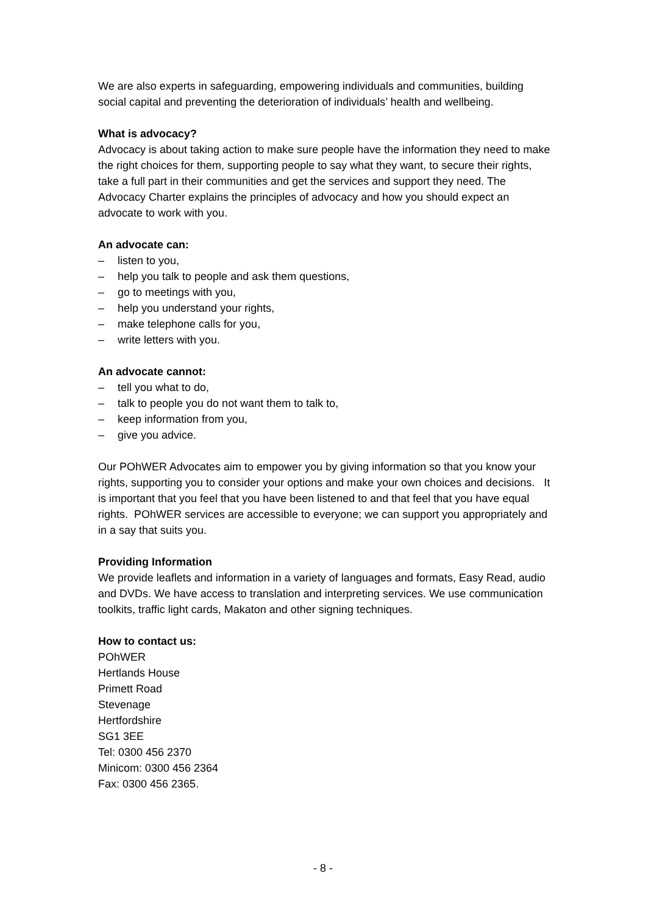We are also experts in safeguarding, empowering individuals and communities, building social capital and preventing the deterioration of individuals’ health and wellbeing.
What is advocacy?
Advocacy is about taking action to make sure people have the information they need to make the right choices for them, supporting people to say what they want, to secure their rights, take a full part in their communities and get the services and support they need. The Advocacy Charter explains the principles of advocacy and how you should expect an advocate to work with you.
An advocate can:
– listen to you,
– help you talk to people and ask them questions,
– go to meetings with you,
– help you understand your rights,
– make telephone calls for you,
– write letters with you.
An advocate cannot:
– tell you what to do,
– talk to people you do not want them to talk to,
– keep information from you,
– give you advice.
Our POhWER Advocates aim to empower you by giving information so that you know your rights, supporting you to consider your options and make your own choices and decisions. It is important that you feel that you have been listened to and that feel that you have equal rights. POhWER services are accessible to everyone; we can support you appropriately and in a say that suits you.
Providing Information
We provide leaflets and information in a variety of languages and formats, Easy Read, audio and DVDs. We have access to translation and interpreting services. We use communication toolkits, traffic light cards, Makaton and other signing techniques.
How to contact us:
POhWER
Hertlands House
Primett Road
Stevenage
Hertfordshire
SG1 3EE
Tel: 0300 456 2370
Minicom: 0300 456 2364
Fax: 0300 456 2365.
- 8 -